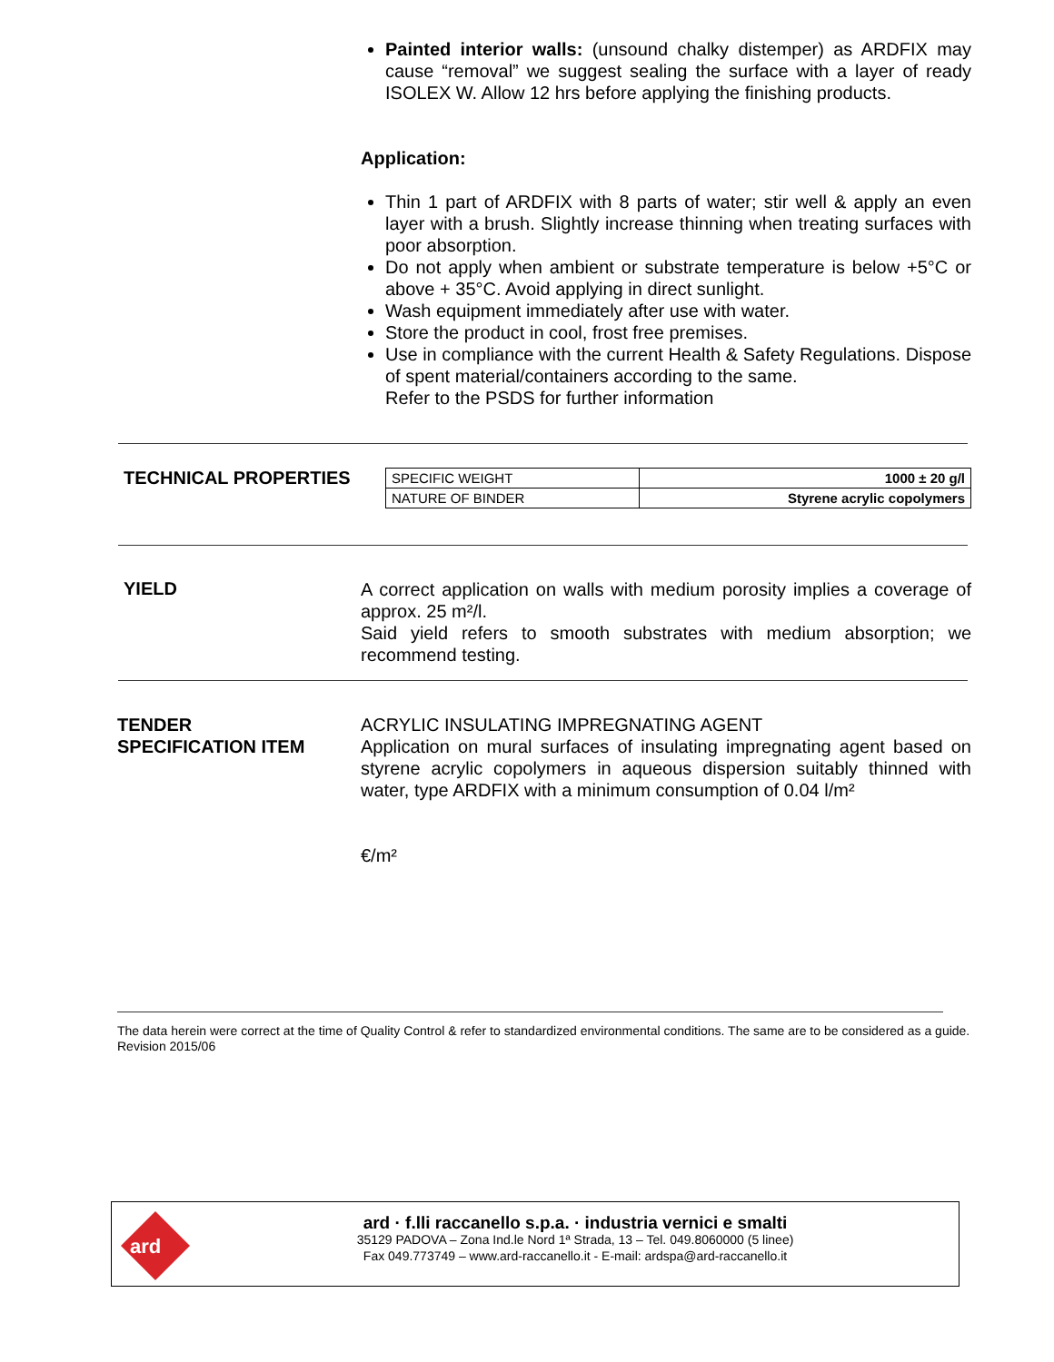Painted interior walls: (unsound chalky distemper) as ARDFIX may cause “removal” we suggest sealing the surface with a layer of ready ISOLEX W. Allow 12 hrs before applying the finishing products.
Application:
Thin 1 part of ARDFIX with 8 parts of water; stir well & apply an even layer with a brush. Slightly increase thinning when treating surfaces with poor absorption.
Do not apply when ambient or substrate temperature is below +5°C or above + 35°C. Avoid applying in direct sunlight.
Wash equipment immediately after use with water.
Store the product in cool, frost free premises.
Use in compliance with the current Health & Safety Regulations. Dispose of spent material/containers according to the same.
Refer to the PSDS for further information
TECHNICAL PROPERTIES
| SPECIFIC WEIGHT | 1000 ± 20 g/l |
| NATURE OF BINDER | Styrene acrylic copolymers |
YIELD
A correct application on walls with medium porosity implies a coverage of approx. 25 m²/l.
Said yield refers to smooth substrates with medium absorption; we recommend testing.
TENDER
SPECIFICATION ITEM
ACRYLIC INSULATING IMPREGNATING AGENT
Application on mural surfaces of insulating impregnating agent based on styrene acrylic copolymers in aqueous dispersion suitably thinned with water, type ARDFIX with a minimum consumption of 0.04 l/m²
€/m²
The data herein were correct at the time of Quality Control & refer to standardized environmental conditions. The same are to be considered as a guide.
Revision 2015/06
ard
ard · f.lli raccanello s.p.a. · industria vernici e smalti
35129 PADOVA – Zona Ind.le Nord 1ª Strada, 13 – Tel. 049.8060000 (5 linee)
Fax 049.773749 – www.ard-raccanello.it - E-mail: ardspa@ard-raccanello.it